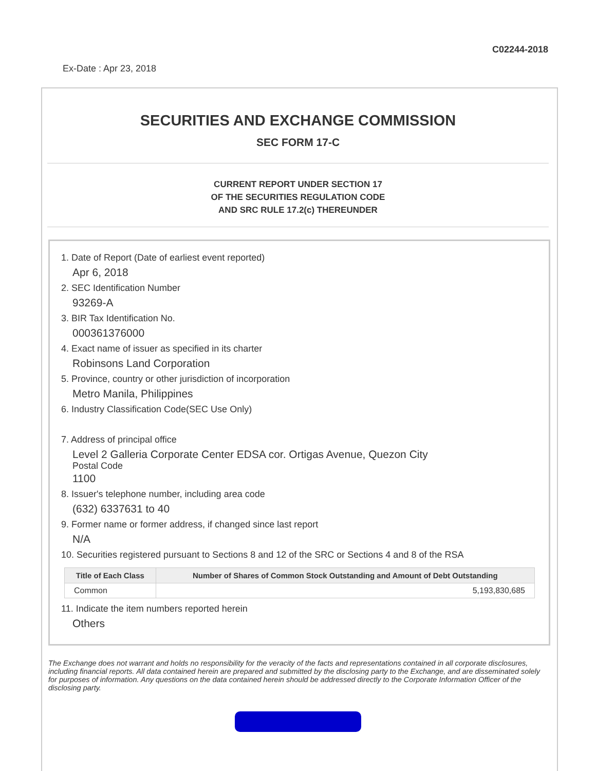C02244-2018
Ex-Date : Apr 23, 2018
SECURITIES AND EXCHANGE COMMISSION
SEC FORM 17-C
CURRENT REPORT UNDER SECTION 17
OF THE SECURITIES REGULATION CODE
AND SRC RULE 17.2(c) THEREUNDER
1. Date of Report (Date of earliest event reported)
Apr 6, 2018
2. SEC Identification Number
93269-A
3. BIR Tax Identification No.
000361376000
4. Exact name of issuer as specified in its charter
Robinsons Land Corporation
5. Province, country or other jurisdiction of incorporation
Metro Manila, Philippines
6. Industry Classification Code(SEC Use Only)
7. Address of principal office
Level 2 Galleria Corporate Center EDSA cor. Ortigas Avenue, Quezon City
Postal Code
1100
8. Issuer's telephone number, including area code
(632) 6337631 to 40
9. Former name or former address, if changed since last report
N/A
10. Securities registered pursuant to Sections 8 and 12 of the SRC or Sections 4 and 8 of the RSA
| Title of Each Class | Number of Shares of Common Stock Outstanding and Amount of Debt Outstanding |
| --- | --- |
| Common | 5,193,830,685 |
11. Indicate the item numbers reported herein
Others
The Exchange does not warrant and holds no responsibility for the veracity of the facts and representations contained in all corporate disclosures, including financial reports. All data contained herein are prepared and submitted by the disclosing party to the Exchange, and are disseminated solely for purposes of information. Any questions on the data contained herein should be addressed directly to the Corporate Information Officer of the disclosing party.